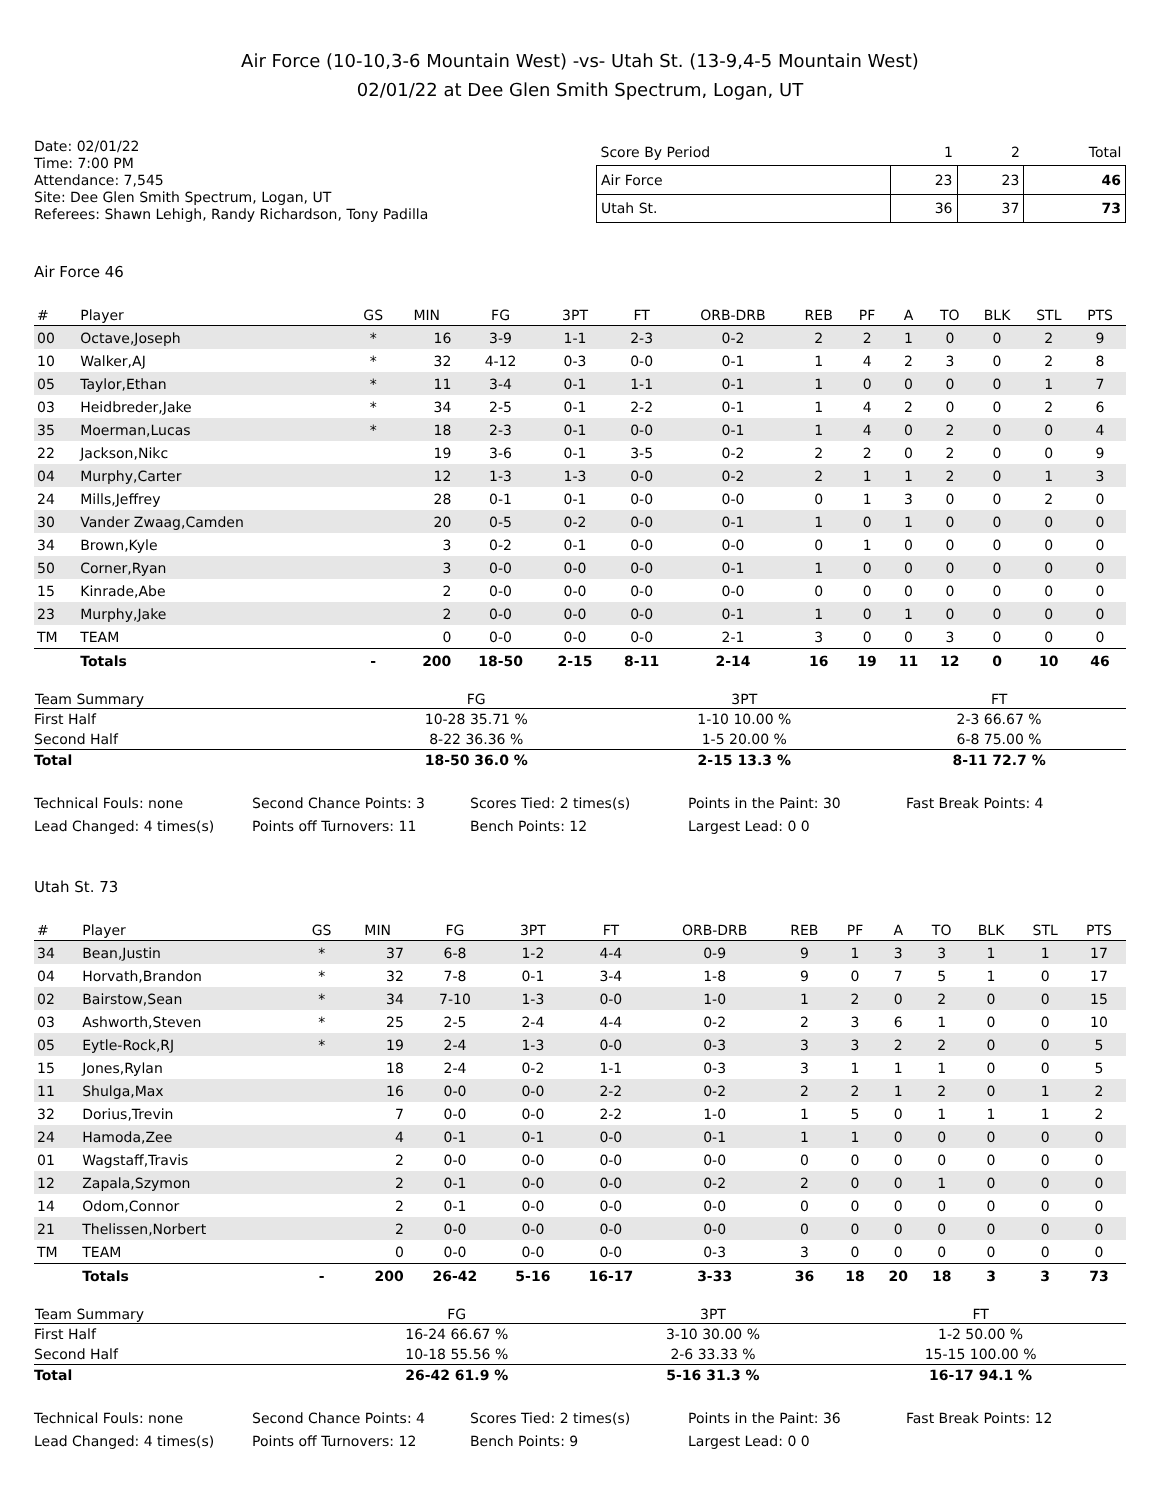Air Force (10-10,3-6 Mountain West) -vs- Utah St. (13-9,4-5 Mountain West)
02/01/22 at Dee Glen Smith Spectrum, Logan, UT
Date: 02/01/22
Time: 7:00 PM
Attendance: 7,545
Site: Dee Glen Smith Spectrum, Logan, UT
Referees: Shawn Lehigh, Randy Richardson, Tony Padilla
| Score By Period | 1 | 2 | Total |
| --- | --- | --- | --- |
| Air Force | 23 | 23 | 46 |
| Utah St. | 36 | 37 | 73 |
Air Force 46
| # | Player | GS | MIN | FG | 3PT | FT | ORB-DRB | REB | PF | A | TO | BLK | STL | PTS |
| --- | --- | --- | --- | --- | --- | --- | --- | --- | --- | --- | --- | --- | --- | --- |
| 00 | Octave,Joseph | * | 16 | 3-9 | 1-1 | 2-3 | 0-2 | 2 | 2 | 1 | 0 | 0 | 2 | 9 |
| 10 | Walker,AJ | * | 32 | 4-12 | 0-3 | 0-0 | 0-1 | 1 | 4 | 2 | 3 | 0 | 2 | 8 |
| 05 | Taylor,Ethan | * | 11 | 3-4 | 0-1 | 1-1 | 0-1 | 1 | 0 | 0 | 0 | 0 | 1 | 7 |
| 03 | Heidbreder,Jake | * | 34 | 2-5 | 0-1 | 2-2 | 0-1 | 1 | 4 | 2 | 0 | 0 | 2 | 6 |
| 35 | Moerman,Lucas | * | 18 | 2-3 | 0-1 | 0-0 | 0-1 | 1 | 4 | 0 | 2 | 0 | 0 | 4 |
| 22 | Jackson,Nikc | | 19 | 3-6 | 0-1 | 3-5 | 0-2 | 2 | 2 | 0 | 2 | 0 | 0 | 9 |
| 04 | Murphy,Carter | | 12 | 1-3 | 1-3 | 0-0 | 0-2 | 2 | 1 | 1 | 2 | 0 | 1 | 3 |
| 24 | Mills,Jeffrey | | 28 | 0-1 | 0-1 | 0-0 | 0-0 | 0 | 1 | 3 | 0 | 0 | 2 | 0 |
| 30 | Vander Zwaag,Camden | | 20 | 0-5 | 0-2 | 0-0 | 0-1 | 1 | 0 | 1 | 0 | 0 | 0 | 0 |
| 34 | Brown,Kyle | | 3 | 0-2 | 0-1 | 0-0 | 0-0 | 0 | 1 | 0 | 0 | 0 | 0 | 0 |
| 50 | Corner,Ryan | | 3 | 0-0 | 0-0 | 0-0 | 0-1 | 1 | 0 | 0 | 0 | 0 | 0 | 0 |
| 15 | Kinrade,Abe | | 2 | 0-0 | 0-0 | 0-0 | 0-0 | 0 | 0 | 0 | 0 | 0 | 0 | 0 |
| 23 | Murphy,Jake | | 2 | 0-0 | 0-0 | 0-0 | 0-1 | 1 | 0 | 1 | 0 | 0 | 0 | 0 |
| TM | TEAM | | 0 | 0-0 | 0-0 | 0-0 | 2-1 | 3 | 0 | 0 | 3 | 0 | 0 | 0 |
| | Totals | - | 200 | 18-50 | 2-15 | 8-11 | 2-14 | 16 | 19 | 11 | 12 | 0 | 10 | 46 |
| Team Summary | FG | 3PT | FT |
| --- | --- | --- | --- |
| First Half | 10-28 35.71 % | 1-10 10.00 % | 2-3 66.67 % |
| Second Half | 8-22 36.36 % | 1-5 20.00 % | 6-8 75.00 % |
| Total | 18-50 36.0 % | 2-15 13.3 % | 8-11 72.7 % |
Technical Fouls: none
Second Chance Points: 3
Scores Tied: 2 times(s)
Points in the Paint: 30
Fast Break Points: 4
Lead Changed: 4 times(s)
Points off Turnovers: 11
Bench Points: 12
Largest Lead: 0 0
Utah St. 73
| # | Player | GS | MIN | FG | 3PT | FT | ORB-DRB | REB | PF | A | TO | BLK | STL | PTS |
| --- | --- | --- | --- | --- | --- | --- | --- | --- | --- | --- | --- | --- | --- | --- |
| 34 | Bean,Justin | * | 37 | 6-8 | 1-2 | 4-4 | 0-9 | 9 | 1 | 3 | 3 | 1 | 1 | 17 |
| 04 | Horvath,Brandon | * | 32 | 7-8 | 0-1 | 3-4 | 1-8 | 9 | 0 | 7 | 5 | 1 | 0 | 17 |
| 02 | Bairstow,Sean | * | 34 | 7-10 | 1-3 | 0-0 | 1-0 | 1 | 2 | 0 | 2 | 0 | 0 | 15 |
| 03 | Ashworth,Steven | * | 25 | 2-5 | 2-4 | 4-4 | 0-2 | 2 | 3 | 6 | 1 | 0 | 0 | 10 |
| 05 | Eytle-Rock,RJ | * | 19 | 2-4 | 1-3 | 0-0 | 0-3 | 3 | 3 | 2 | 2 | 0 | 0 | 5 |
| 15 | Jones,Rylan | | 18 | 2-4 | 0-2 | 1-1 | 0-3 | 3 | 1 | 1 | 1 | 0 | 0 | 5 |
| 11 | Shulga,Max | | 16 | 0-0 | 0-0 | 2-2 | 0-2 | 2 | 2 | 1 | 2 | 0 | 1 | 2 |
| 32 | Dorius,Trevin | | 7 | 0-0 | 0-0 | 2-2 | 1-0 | 1 | 5 | 0 | 1 | 1 | 1 | 2 |
| 24 | Hamoda,Zee | | 4 | 0-1 | 0-1 | 0-0 | 0-1 | 1 | 1 | 0 | 0 | 0 | 0 | 0 |
| 01 | Wagstaff,Travis | | 2 | 0-0 | 0-0 | 0-0 | 0-0 | 0 | 0 | 0 | 0 | 0 | 0 | 0 |
| 12 | Zapala,Szymon | | 2 | 0-1 | 0-0 | 0-0 | 0-2 | 2 | 0 | 0 | 1 | 0 | 0 | 0 |
| 14 | Odom,Connor | | 2 | 0-1 | 0-0 | 0-0 | 0-0 | 0 | 0 | 0 | 0 | 0 | 0 | 0 |
| 21 | Thelissen,Norbert | | 2 | 0-0 | 0-0 | 0-0 | 0-0 | 0 | 0 | 0 | 0 | 0 | 0 | 0 |
| TM | TEAM | | 0 | 0-0 | 0-0 | 0-0 | 0-3 | 3 | 0 | 0 | 0 | 0 | 0 | 0 |
| | Totals | - | 200 | 26-42 | 5-16 | 16-17 | 3-33 | 36 | 18 | 20 | 18 | 3 | 3 | 73 |
| Team Summary | FG | 3PT | FT |
| --- | --- | --- | --- |
| First Half | 16-24 66.67 % | 3-10 30.00 % | 1-2 50.00 % |
| Second Half | 10-18 55.56 % | 2-6 33.33 % | 15-15 100.00 % |
| Total | 26-42 61.9 % | 5-16 31.3 % | 16-17 94.1 % |
Technical Fouls: none
Second Chance Points: 4
Scores Tied: 2 times(s)
Points in the Paint: 36
Fast Break Points: 12
Lead Changed: 4 times(s)
Points off Turnovers: 12
Bench Points: 9
Largest Lead: 0 0